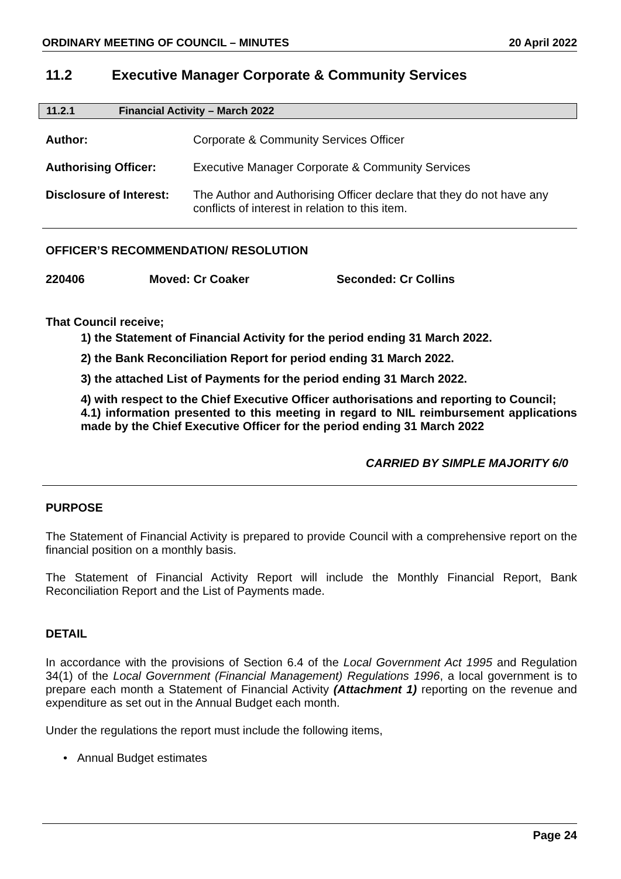ORDINARY MEETING OF COUNCIL – MINUTES 20 April 2022
11.2 Executive Manager Corporate & Community Services
11.2.1 Financial Activity – March 2022
Author: Corporate & Community Services Officer
Authorising Officer: Executive Manager Corporate & Community Services
Disclosure of Interest: The Author and Authorising Officer declare that they do not have any conflicts of interest in relation to this item.
OFFICER’S RECOMMENDATION/ RESOLUTION
220406 Moved: Cr Coaker Seconded: Cr Collins
That Council receive;
1) the Statement of Financial Activity for the period ending 31 March 2022.
2) the Bank Reconciliation Report for period ending 31 March 2022.
3) the attached List of Payments for the period ending 31 March 2022.
4) with respect to the Chief Executive Officer authorisations and reporting to Council;
4.1) information presented to this meeting in regard to NIL reimbursement applications made by the Chief Executive Officer for the period ending 31 March 2022
CARRIED BY SIMPLE MAJORITY 6/0
PURPOSE
The Statement of Financial Activity is prepared to provide Council with a comprehensive report on the financial position on a monthly basis.
The Statement of Financial Activity Report will include the Monthly Financial Report, Bank Reconciliation Report and the List of Payments made.
DETAIL
In accordance with the provisions of Section 6.4 of the Local Government Act 1995 and Regulation 34(1) of the Local Government (Financial Management) Regulations 1996, a local government is to prepare each month a Statement of Financial Activity (Attachment 1) reporting on the revenue and expenditure as set out in the Annual Budget each month.
Under the regulations the report must include the following items,
• Annual Budget estimates
Page 24